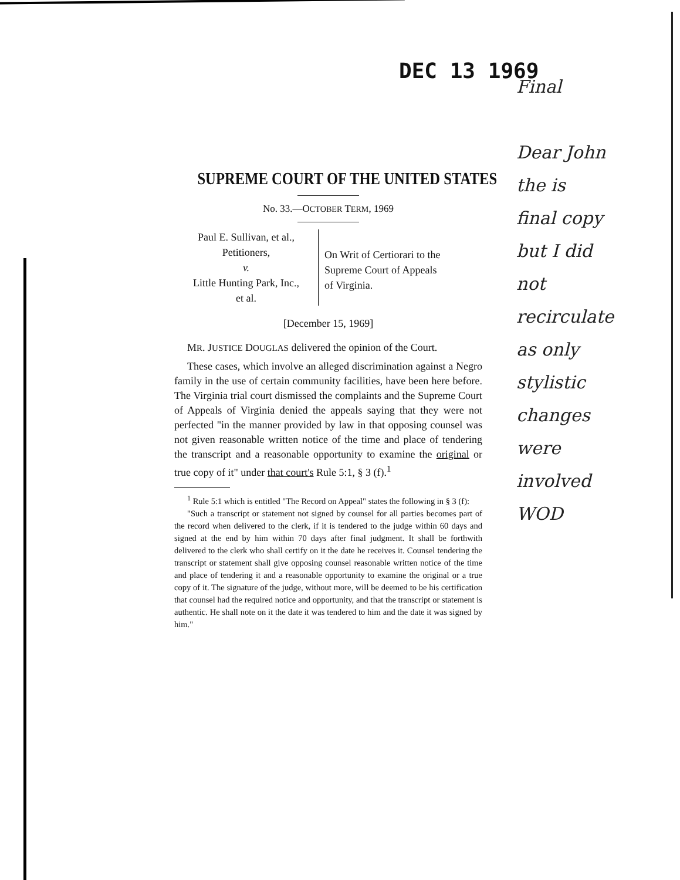DEC 13 1969
Final
Dear John
the is
final copy
but I did
not
recirculate
as only
stylistic
changes
were
involved
WOD
SUPREME COURT OF THE UNITED STATES
No. 33.—OCTOBER TERM, 1969
Paul E. Sullivan, et al.,
Petitioners,
v.
Little Hunting Park, Inc.,
et al.
On Writ of Certiorari to the
Supreme Court of Appeals
of Virginia.
[December 15, 1969]
MR. JUSTICE DOUGLAS delivered the opinion of the Court.
These cases, which involve an alleged discrimination against a Negro family in the use of certain community facilities, have been here before. The Virginia trial court dismissed the complaints and the Supreme Court of Appeals of Virginia denied the appeals saying that they were not perfected "in the manner provided by law in that opposing counsel was not given reasonable written notice of the time and place of tendering the transcript and a reasonable opportunity to examine the original or true copy of it" under that court's Rule 5:1, § 3 (f).<sup>1</sup>
<sup>1</sup> Rule 5:1 which is entitled "The Record on Appeal" states the following in § 3 (f):
"Such a transcript or statement not signed by counsel for all parties becomes part of the record when delivered to the clerk, if it is tendered to the judge within 60 days and signed at the end by him within 70 days after final judgment. It shall be forthwith delivered to the clerk who shall certify on it the date he receives it. Counsel tendering the transcript or statement shall give opposing counsel reasonable written notice of the time and place of tendering it and a reasonable opportunity to examine the original or a true copy of it. The signature of the judge, without more, will be deemed to be his certification that counsel had the required notice and opportunity, and that the transcript or statement is authentic. He shall note on it the date it was tendered to him and the date it was signed by him."